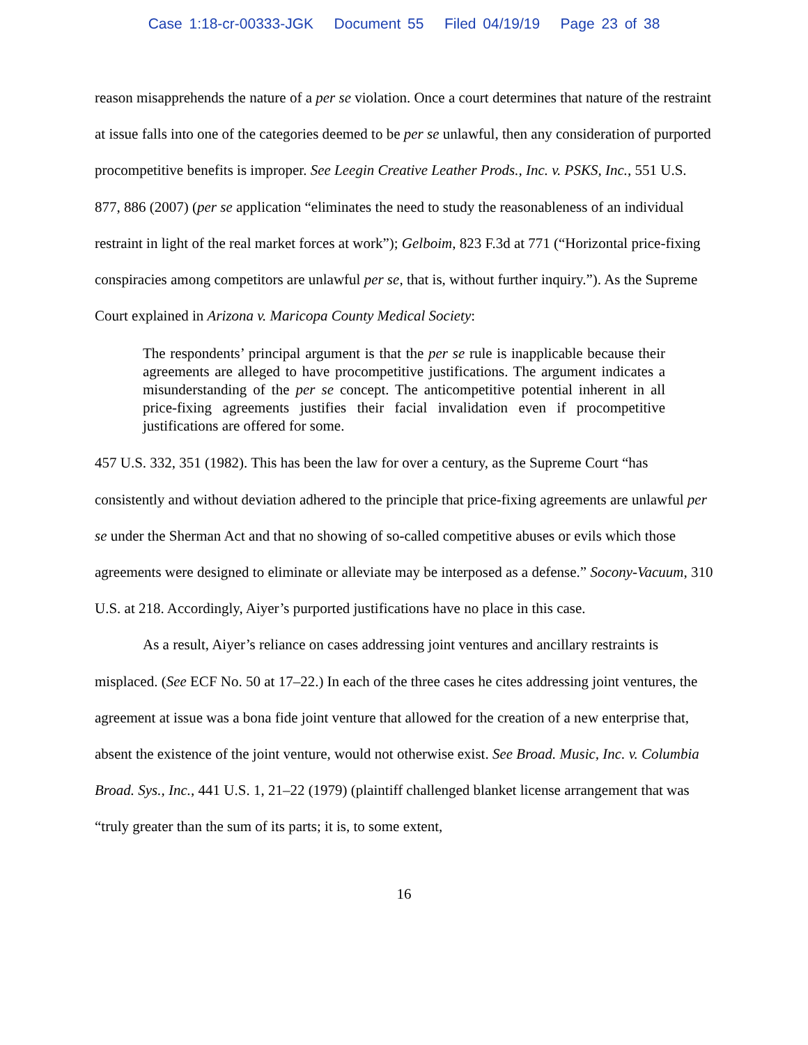Case 1:18-cr-00333-JGK Document 55 Filed 04/19/19 Page 23 of 38
reason misapprehends the nature of a per se violation. Once a court determines that nature of the restraint at issue falls into one of the categories deemed to be per se unlawful, then any consideration of purported procompetitive benefits is improper. See Leegin Creative Leather Prods., Inc. v. PSKS, Inc., 551 U.S. 877, 886 (2007) (per se application “eliminates the need to study the reasonableness of an individual restraint in light of the real market forces at work”); Gelboim, 823 F.3d at 771 (“Horizontal price-fixing conspiracies among competitors are unlawful per se, that is, without further inquiry.”). As the Supreme Court explained in Arizona v. Maricopa County Medical Society:
The respondents’ principal argument is that the per se rule is inapplicable because their agreements are alleged to have procompetitive justifications. The argument indicates a misunderstanding of the per se concept. The anticompetitive potential inherent in all price-fixing agreements justifies their facial invalidation even if procompetitive justifications are offered for some.
457 U.S. 332, 351 (1982). This has been the law for over a century, as the Supreme Court “has consistently and without deviation adhered to the principle that price-fixing agreements are unlawful per se under the Sherman Act and that no showing of so-called competitive abuses or evils which those agreements were designed to eliminate or alleviate may be interposed as a defense.” Socony-Vacuum, 310 U.S. at 218. Accordingly, Aiyer’s purported justifications have no place in this case.
As a result, Aiyer’s reliance on cases addressing joint ventures and ancillary restraints is misplaced. (See ECF No. 50 at 17–22.) In each of the three cases he cites addressing joint ventures, the agreement at issue was a bona fide joint venture that allowed for the creation of a new enterprise that, absent the existence of the joint venture, would not otherwise exist. See Broad. Music, Inc. v. Columbia Broad. Sys., Inc., 441 U.S. 1, 21–22 (1979) (plaintiff challenged blanket license arrangement that was “truly greater than the sum of its parts; it is, to some extent,
16